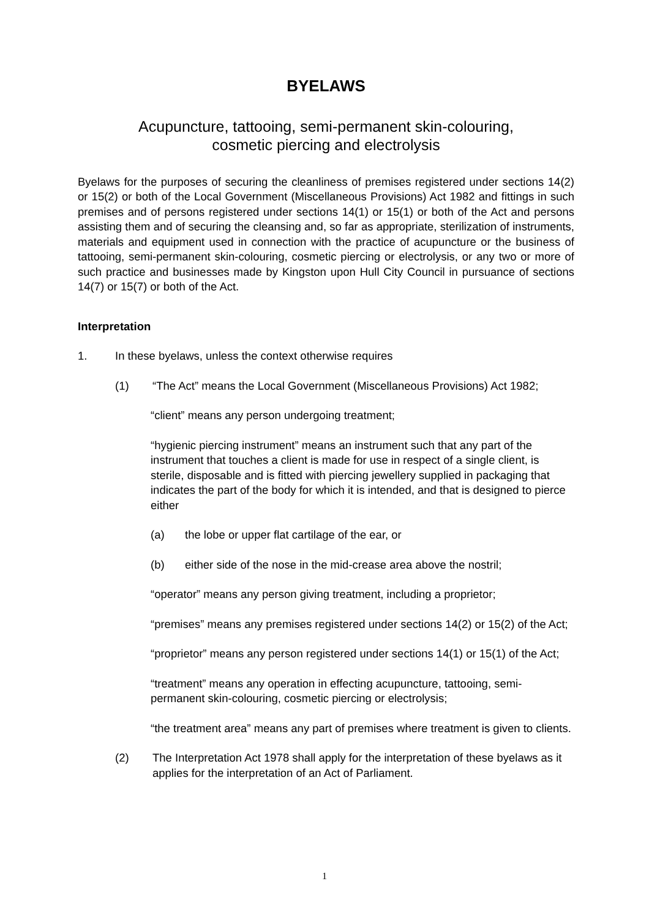BYELAWS
Acupuncture, tattooing, semi-permanent skin-colouring,
cosmetic piercing and electrolysis
Byelaws for the purposes of securing the cleanliness of premises registered under sections 14(2) or 15(2) or both of the Local Government (Miscellaneous Provisions) Act 1982 and fittings in such premises and of persons registered under sections 14(1) or 15(1) or both of the Act and persons assisting them and of securing the cleansing and, so far as appropriate, sterilization of instruments, materials and equipment used in connection with the practice of acupuncture or the business of tattooing, semi-permanent skin-colouring, cosmetic piercing or electrolysis, or any two or more of such practice and businesses made by Kingston upon Hull City Council in pursuance of sections 14(7) or 15(7) or both of the Act.
Interpretation
1. In these byelaws, unless the context otherwise requires
(1) “The Act” means the Local Government (Miscellaneous Provisions) Act 1982;
“client” means any person undergoing treatment;
“hygienic piercing instrument” means an instrument such that any part of the instrument that touches a client is made for use in respect of a single client, is sterile, disposable and is fitted with piercing jewellery supplied in packaging that indicates the part of the body for which it is intended, and that is designed to pierce either
(a) the lobe or upper flat cartilage of the ear, or
(b) either side of the nose in the mid-crease area above the nostril;
“operator” means any person giving treatment, including a proprietor;
“premises” means any premises registered under sections 14(2) or 15(2) of the Act;
“proprietor” means any person registered under sections 14(1) or 15(1) of the Act;
“treatment” means any operation in effecting acupuncture, tattooing, semi-permanent skin-colouring, cosmetic piercing or electrolysis;
“the treatment area” means any part of premises where treatment is given to clients.
(2) The Interpretation Act 1978 shall apply for the interpretation of these byelaws as it applies for the interpretation of an Act of Parliament.
1